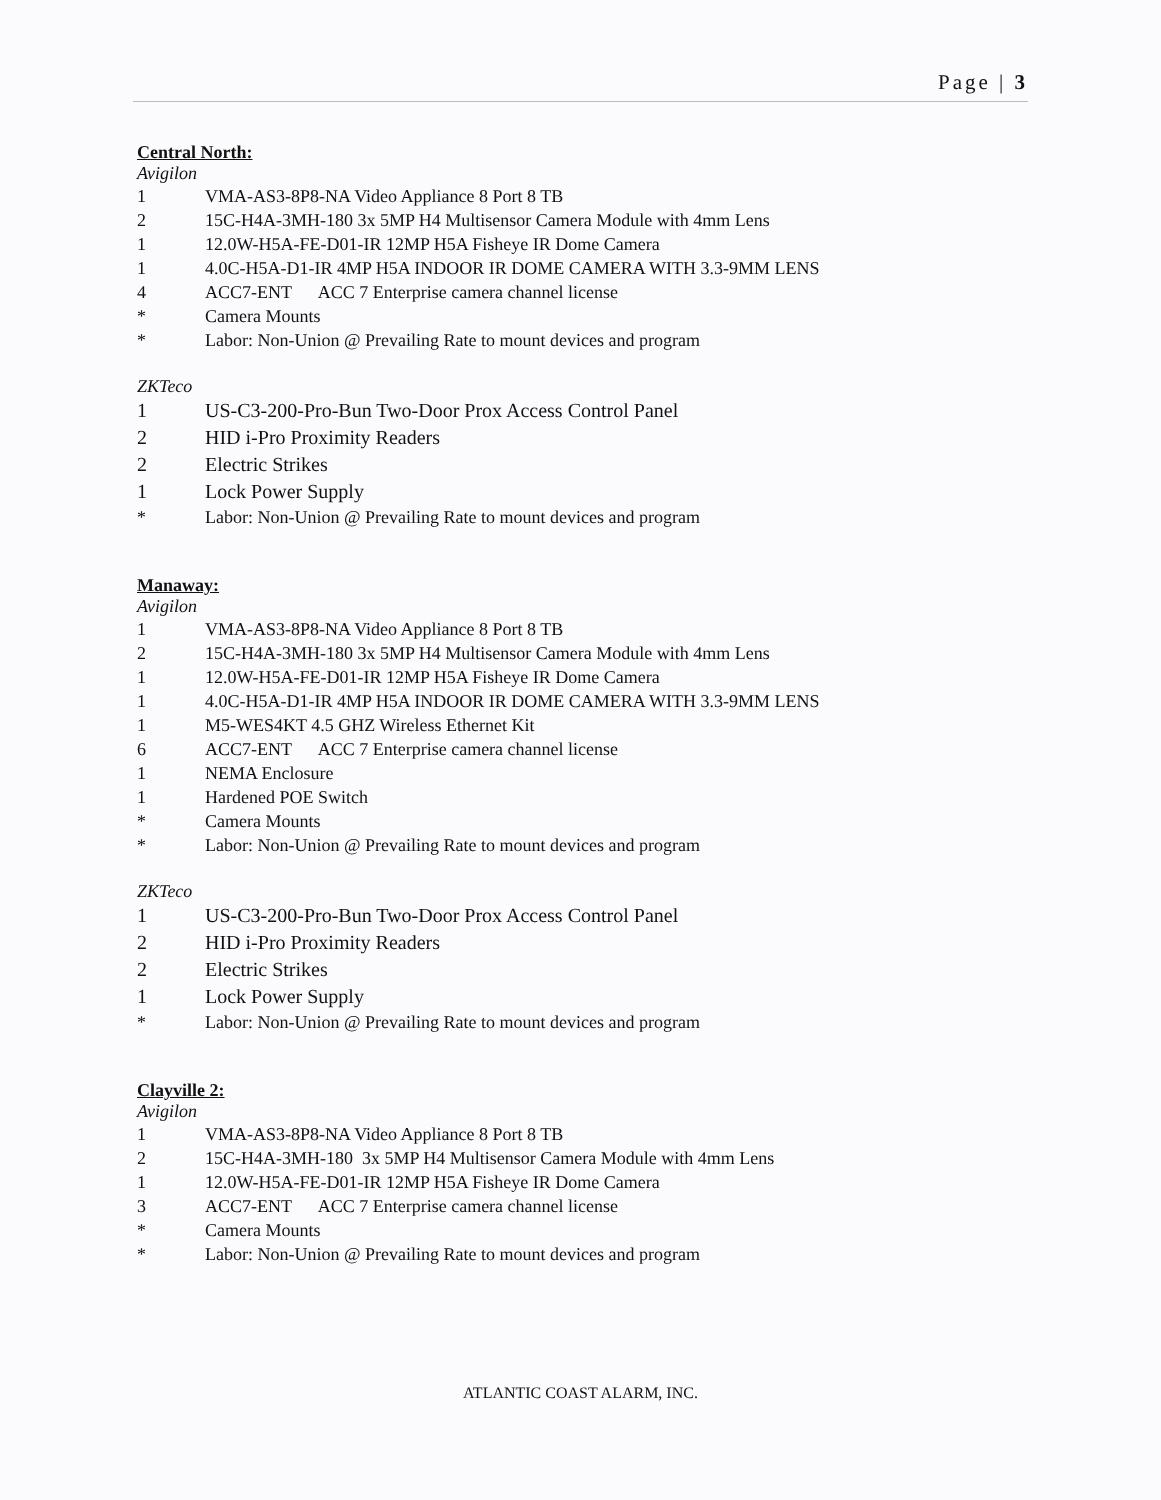Page | 3
Central North:
Avigilon
1 VMA-AS3-8P8-NA Video Appliance 8 Port 8 TB
2 15C-H4A-3MH-180 3x 5MP H4 Multisensor Camera Module with 4mm Lens
1 12.0W-H5A-FE-D01-IR 12MP H5A Fisheye IR Dome Camera
1 4.0C-H5A-D1-IR 4MP H5A INDOOR IR DOME CAMERA WITH 3.3-9MM LENS
4 ACC7-ENT ACC 7 Enterprise camera channel license
* Camera Mounts
* Labor: Non-Union @ Prevailing Rate to mount devices and program
ZKTeco
1 US-C3-200-Pro-Bun Two-Door Prox Access Control Panel
2 HID i-Pro Proximity Readers
2 Electric Strikes
1 Lock Power Supply
* Labor: Non-Union @ Prevailing Rate to mount devices and program
Manaway:
Avigilon
1 VMA-AS3-8P8-NA Video Appliance 8 Port 8 TB
2 15C-H4A-3MH-180 3x 5MP H4 Multisensor Camera Module with 4mm Lens
1 12.0W-H5A-FE-D01-IR 12MP H5A Fisheye IR Dome Camera
1 4.0C-H5A-D1-IR 4MP H5A INDOOR IR DOME CAMERA WITH 3.3-9MM LENS
1 M5-WES4KT 4.5 GHZ Wireless Ethernet Kit
6 ACC7-ENT ACC 7 Enterprise camera channel license
1 NEMA Enclosure
1 Hardened POE Switch
* Camera Mounts
* Labor: Non-Union @ Prevailing Rate to mount devices and program
ZKTeco
1 US-C3-200-Pro-Bun Two-Door Prox Access Control Panel
2 HID i-Pro Proximity Readers
2 Electric Strikes
1 Lock Power Supply
* Labor: Non-Union @ Prevailing Rate to mount devices and program
Clayville 2:
Avigilon
1 VMA-AS3-8P8-NA Video Appliance 8 Port 8 TB
2 15C-H4A-3MH-180 3x 5MP H4 Multisensor Camera Module with 4mm Lens
1 12.0W-H5A-FE-D01-IR 12MP H5A Fisheye IR Dome Camera
3 ACC7-ENT ACC 7 Enterprise camera channel license
* Camera Mounts
* Labor: Non-Union @ Prevailing Rate to mount devices and program
ATLANTIC COAST ALARM, INC.